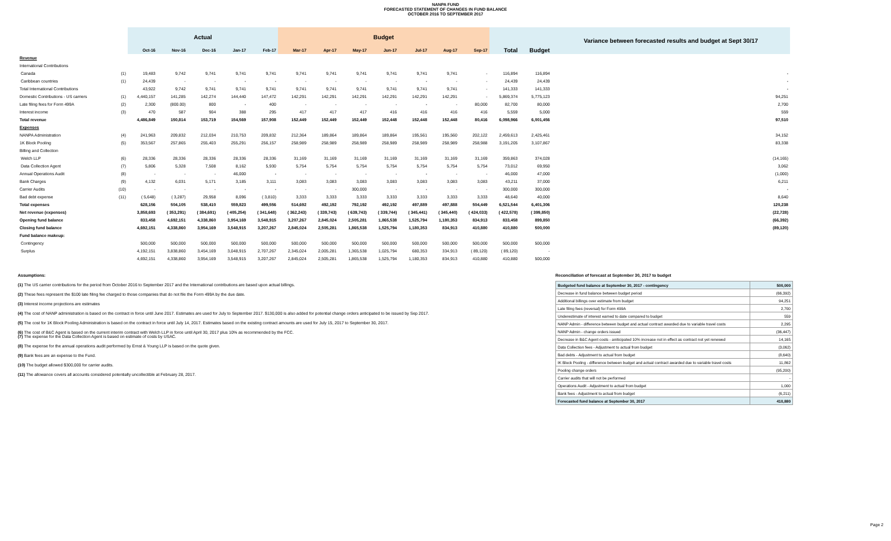NANPA FUND
FORECASTED STATEMENT OF CHANGES IN FUND BALANCE
OCTOBER 2016 TO SEPTEMBER 2017
| | | Actual | | | | | Budget | | | | | | | | | Variance between forecasted results and budget at Sept 30/17 |
| --- | --- | --- | --- | --- | --- | --- | --- | --- | --- | --- | --- | --- | --- | --- | --- | --- |
| | | Oct-16 | Nov-16 | Dec-16 | Jan-17 | Feb-17 | Mar-17 | Apr-17 | May-17 | Jun-17 | Jul-17 | Aug-17 | Sep-17 | Total | Budget | |
| Revenue | | | | | | | | | | | | | | | | |
| International Contributions | | | | | | | | | | | | | | | | |
| Canada | (1) | 19,483 | 9,742 | 9,741 | 9,741 | 9,741 | 9,741 | 9,741 | 9,741 | 9,741 | 9,741 | 9,741 | - | 116,894 | 116,894 | - |
| Caribbean countries | (1) | 24,439 | - | - | - | - | - | - | - | - | - | - | - | 24,439 | 24,439 | - |
| Total International Contributions | | 43,922 | 9,742 | 9,741 | 9,741 | 9,741 | 9,741 | 9,741 | 9,741 | 9,741 | 9,741 | 9,741 | - | 141,333 | 141,333 | - |
| Domestic Contributions - US carriers | (1) | 4,440,157 | 141,285 | 142,274 | 144,440 | 147,472 | 142,291 | 142,291 | 142,291 | 142,291 | 142,291 | 142,291 | - | 5,869,374 | 5,775,123 | 94,251 |
| Late filing fees for Form 499A | (2) | 2,300 | (800.00) | 800 | - | 400 | - | - | - | - | - | - | 80,000 | 82,700 | 80,000 | 2,700 |
| Interest income | (3) | 470 | 587 | 904 | 388 | 295 | 417 | 417 | 417 | 416 | 416 | 416 | 416 | 5,559 | 5,000 | 559 |
| Total revenue | | 4,486,849 | 150,814 | 153,719 | 154,569 | 157,908 | 152,449 | 152,449 | 152,449 | 152,448 | 152,448 | 152,448 | 80,416 | 6,098,966 | 6,001,456 | 97,510 |
| Expenses | | | | | | | | | | | | | | | | |
| NANPA Administration | (4) | 241,963 | 209,832 | 212,034 | 210,753 | 209,832 | 212,364 | 189,864 | 189,864 | 189,864 | 195,561 | 195,560 | 202,122 | 2,459,613 | 2,425,461 | 34,152 |
| 1K Block Pooling | (5) | 353,567 | 257,865 | 255,403 | 255,291 | 256,157 | 258,989 | 258,989 | 258,989 | 258,989 | 258,989 | 258,989 | 258,988 | 3,191,205 | 3,107,867 | 83,338 |
| Billing and Collection | | | | | | | | | | | | | | | | |
| Welch LLP | (6) | 28,336 | 28,336 | 28,336 | 28,336 | 28,336 | 31,169 | 31,169 | 31,169 | 31,169 | 31,169 | 31,169 | 31,169 | 359,863 | 374,028 | (14,165) |
| Data Collection Agent | (7) | 5,806 | 5,328 | 7,508 | 8,162 | 5,930 | 5,754 | 5,754 | 5,754 | 5,754 | 5,754 | 5,754 | 5,754 | 73,012 | 69,950 | 3,062 |
| Annual Operations Audit | (8) | - | - | - | 46,000 | - | - | - | - | - | - | - | - | 46,000 | 47,000 | (1,000) |
| Bank Charges | (9) | 4,132 | 6,031 | 5,171 | 3,185 | 3,111 | 3,083 | 3,083 | 3,083 | 3,083 | 3,083 | 3,083 | 3,083 | 43,211 | 37,000 | 6,211 |
| Carrier Audits | (10) | - | - | - | - | - | - | - | 300,000 | - | - | - | - | 300,000 | 300,000 | - |
| Bad debt expense | (11) | ( 5,648) | ( 3,287) | 29,958 | 8,096 | ( 3,810) | 3,333 | 3,333 | 3,333 | 3,333 | 3,333 | 3,333 | 3,333 | 48,640 | 40,000 | 8,640 |
| Total expenses | | 628,156 | 504,105 | 538,410 | 559,823 | 499,556 | 514,692 | 492,192 | 792,192 | 492,192 | 497,889 | 497,888 | 504,449 | 6,521,544 | 6,401,306 | 120,238 |
| Net revenue (expenses) | | 3,858,693 | ( 353,291) | ( 384,691) | ( 405,254) | ( 341,648) | ( 362,243) | ( 339,743) | ( 639,743) | ( 339,744) | ( 345,441) | ( 345,440) | ( 424,033) | ( 422,578) | ( 399,850) | (22,728) |
| Opening fund balance | | 833,458 | 4,692,151 | 4,338,860 | 3,954,169 | 3,548,915 | 3,207,267 | 2,845,024 | 2,505,281 | 1,865,538 | 1,525,794 | 1,180,353 | 834,913 | 833,458 | 899,850 | (66,392) |
| Closing fund balance | | 4,692,151 | 4,338,860 | 3,954,169 | 3,548,915 | 3,207,267 | 2,845,024 | 2,505,281 | 1,865,538 | 1,525,794 | 1,180,353 | 834,913 | 410,880 | 410,880 | 500,000 | (89,120) |
| Fund balance makeup: | | | | | | | | | | | | | | | | |
| Contingency | | 500,000 | 500,000 | 500,000 | 500,000 | 500,000 | 500,000 | 500,000 | 500,000 | 500,000 | 500,000 | 500,000 | 500,000 | 500,000 | 500,000 | |
| Surplus | | 4,192,151 | 3,838,860 | 3,454,169 | 3,048,915 | 2,707,267 | 2,345,024 | 2,005,281 | 1,365,538 | 1,025,794 | 680,353 | 334,913 | ( 89,120) | ( 89,120) | - | |
| | | 4,692,151 | 4,338,860 | 3,954,169 | 3,548,915 | 3,207,267 | 2,845,024 | 2,505,281 | 1,865,538 | 1,525,794 | 1,180,353 | 834,913 | 410,880 | 410,880 | 500,000 | |
Assumptions:
(1) The US carrier contributions for the period from October 2016 to September 2017 and the International contributions are based upon actual billings.
(2) These fees represent the $100 late filing fee charged to those companies that do not file the Form 499A by the due date.
(3) Interest income projections are estimates
(4) The cost of NANP administration is based on the contract in force until June 2017. Estimates are used for July to September 2017. $130,000 is also added for potential change orders anticipated to be issued by Sep 2017.
(5) The cost for 1K Block Pooling Administration is based on the contract in force until July 14, 2017. Estimates based on the existing contract amounts are used for July 15, 2017 to September 30, 2017.
(6) The cost of B&C Agent is based on the current interim contract with Welch LLP in force until April 30, 2017 plus 10% as recommended by the FCC.
(7) The expense for the Data Collection Agent is based on estimate of costs by USAC.
(8) The expense for the annual operations audit performed by Ernst & Young LLP is based on the quote given.
(9) Bank fees are an expense to the Fund.
(10) The budget allowed $300,000 for carrier audits.
(11) The allowance covers all accounts considered potentially uncollectible at February 28, 2017.
Reconciliation of forecast at September 30, 2017 to budget
| Budgeted fund balance at September 30, 2017 - contingency | 500,000 |
| Decrease in fund balance between budget period | (66,392) |
| Additional billings over estimate from budget | 94,251 |
| Late filing fees (reversal) for Form 499A | 2,700 |
| Underestimate of interest earned to date compared to budget | 559 |
| NANP Admin - difference between budget and actual contract awarded due to variable travel costs | 2,295 |
| NANP Admin - change orders issued | (36,447) |
| Decrease in B&C Agent costs - aniticipated 10% increase not in effect as contract not yet renewed | 14,165 |
| Data Collection fees - Adjustment to actual from budget | (3,062) |
| Bad debts - Adjustment to actual from budget | (8,640) |
| IK Block Pooling - difference between budget and actual contract awarded due to variable travel costs | 11,862 |
| Pooling change orders | (95,200) |
| Carrier audits that will not be performed | - |
| Operations Audit - Adjustment to actual from budget | 1,000 |
| Bank fees - Adjustment to actual from budget | (6,211) |
| Forecasted fund balance at September 30, 2017 | 410,880 |
Page 2